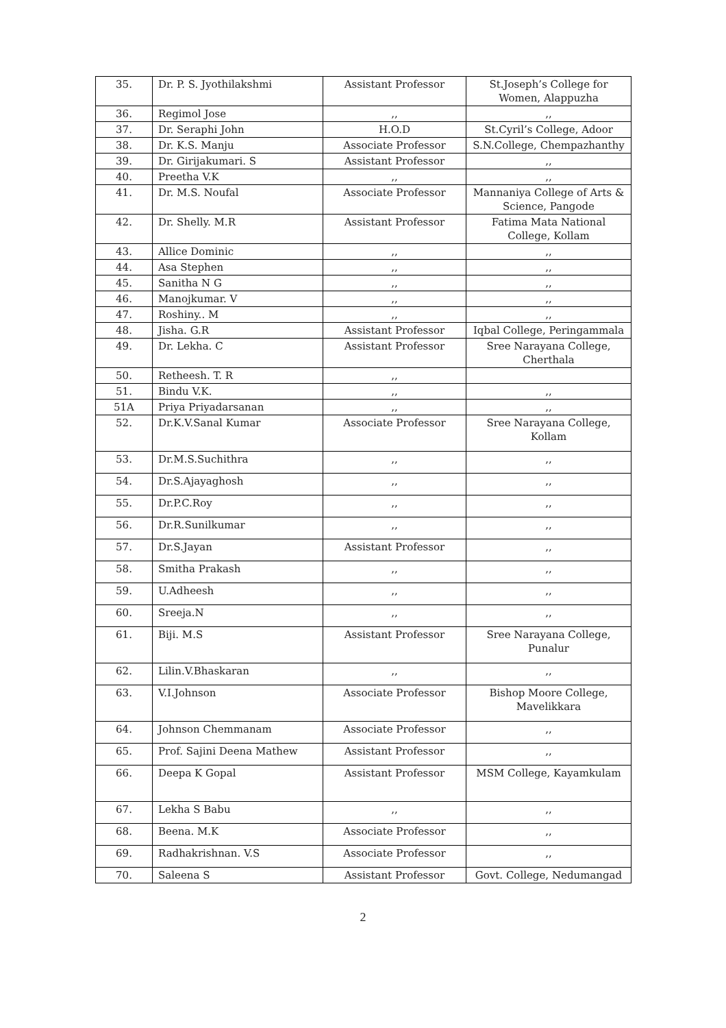| 35. | Dr. P. S. Jyothilakshmi | Assistant Professor | St.Joseph’s College for Women, Alappuzha |
| 36. | Regimol Jose | ,, | ,, |
| 37. | Dr. Seraphi John | H.O.D | St.Cyril’s College, Adoor |
| 38. | Dr. K.S. Manju | Associate Professor | S.N.College, Chempazhanthy |
| 39. | Dr. Girijakumari. S | Assistant Professor | ,, |
| 40. | Preetha V.K | ,, | ,, |
| 41. | Dr. M.S. Noufal | Associate Professor | Mannaniya College of Arts & Science, Pangode |
| 42. | Dr. Shelly. M.R | Assistant Professor | Fatima Mata National College, Kollam |
| 43. | Allice Dominic | ,, | ,, |
| 44. | Asa Stephen | ,, | ,, |
| 45. | Sanitha N G | ,, | ,, |
| 46. | Manojkumar. V | ,, | ,, |
| 47. | Roshiny.. M | ,, | ,, |
| 48. | Jisha. G.R | Assistant Professor | Iqbal College, Peringammala |
| 49. | Dr. Lekha. C | Assistant Professor | Sree Narayana College, Cherthala |
| 50. | Retheesh. T. R | ,, | |
| 51. | Bindu V.K. | ,, | ,, |
| 51A | Priya Priyadarsanan | ,, | ,, |
| 52. | Dr.K.V.Sanal Kumar | Associate Professor | Sree Narayana College, Kollam |
| 53. | Dr.M.S.Suchithra | ,, | ,, |
| 54. | Dr.S.Ajayaghosh | ,, | ,, |
| 55. | Dr.P.C.Roy | ,, | ,, |
| 56. | Dr.R.Sunilkumar | ,, | ,, |
| 57. | Dr.S.Jayan | Assistant Professor | ,, |
| 58. | Smitha Prakash | ,, | ,, |
| 59. | U.Adheesh | ,, | ,, |
| 60. | Sreeja.N | ,, | ,, |
| 61. | Biji. M.S | Assistant Professor | Sree Narayana College, Punalur |
| 62. | Lilin.V.Bhaskaran | ,, | ,, |
| 63. | V.I.Johnson | Associate Professor | Bishop Moore College, Mavelikkara |
| 64. | Johnson Chemmanam | Associate Professor | ,, |
| 65. | Prof. Sajini Deena Mathew | Assistant Professor | ,, |
| 66. | Deepa K Gopal | Assistant Professor | MSM College, Kayamkulam |
| 67. | Lekha S Babu | ,, | ,, |
| 68. | Beena. M.K | Associate Professor | ,, |
| 69. | Radhakrishnan. V.S | Associate Professor | ,, |
| 70. | Saleena S | Assistant Professor | Govt. College, Nedumangad |
2